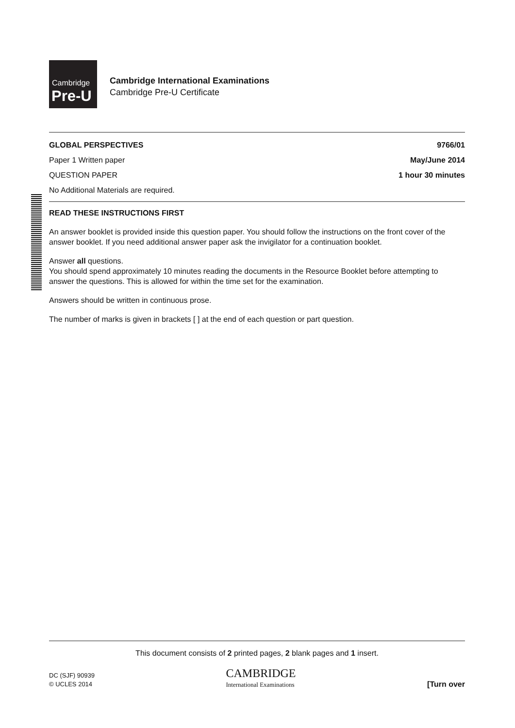Cambridge
Pre-U
Cambridge International Examinations
Cambridge Pre-U Certificate
GLOBAL PERSPECTIVES 9766/01
Paper 1 Written paper May/June 2014
QUESTION PAPER 1 hour 30 minutes
No Additional Materials are required.
READ THESE INSTRUCTIONS FIRST
An answer booklet is provided inside this question paper. You should follow the instructions on the front cover of the answer booklet. If you need additional answer paper ask the invigilator for a continuation booklet.
Answer all questions.
You should spend approximately 10 minutes reading the documents in the Resource Booklet before attempting to answer the questions. This is allowed for within the time set for the examination.
Answers should be written in continuous prose.
The number of marks is given in brackets [ ] at the end of each question or part question.
This document consists of 2 printed pages, 2 blank pages and 1 insert.
DC (SJF) 90939
© UCLES 2014
CAMBRIDGE
International Examinations
[Turn over